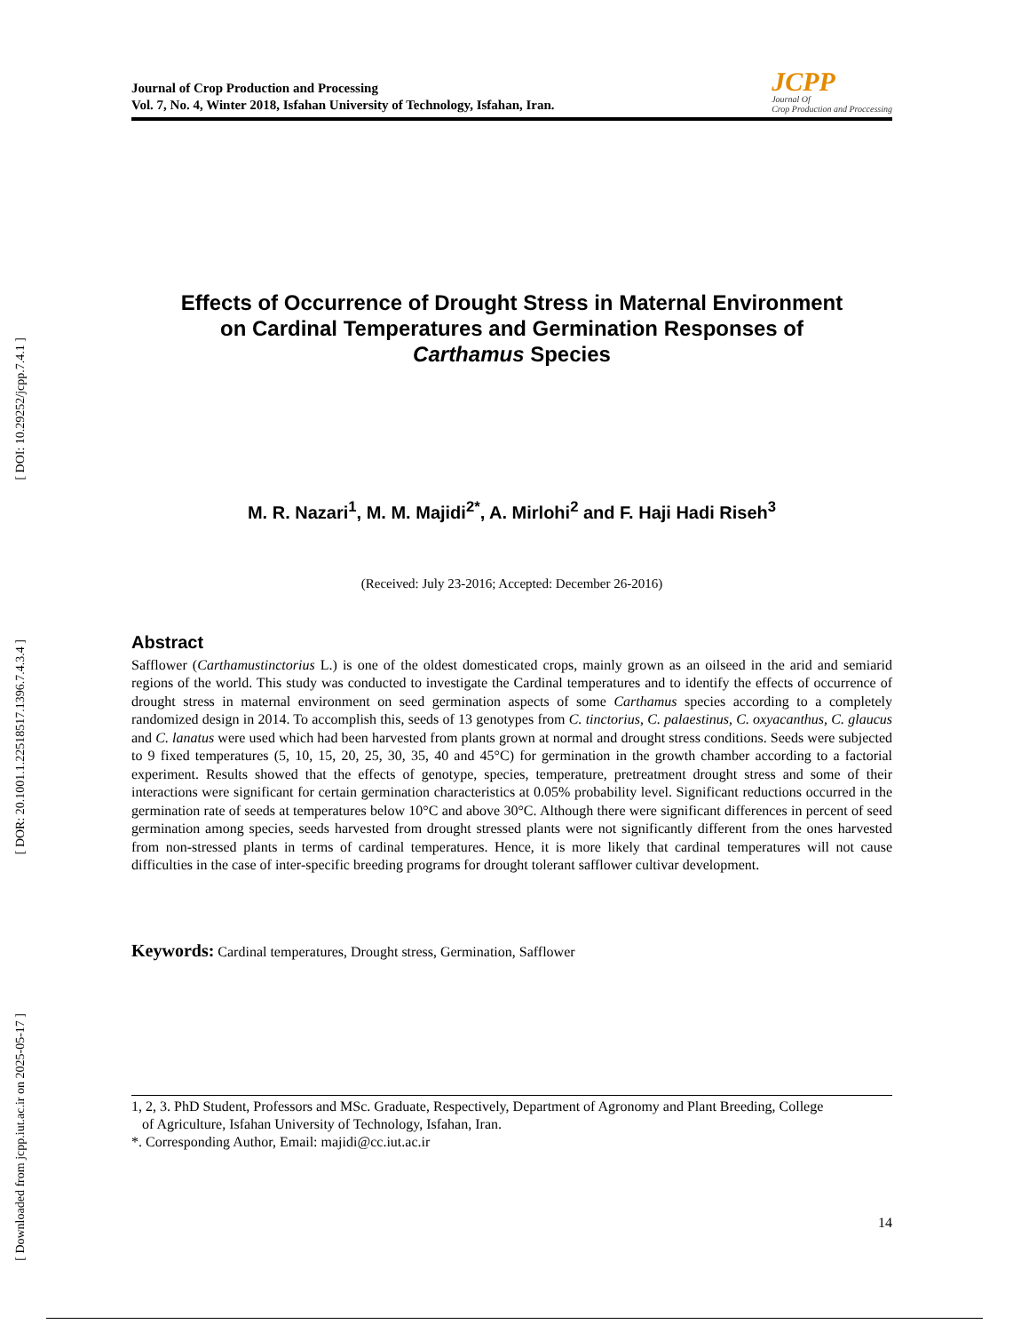[ DOI: 10.29252/jcpp.7.4.1 ]
[ DOR: 20.1001.1.22518517.1396.7.4.3.4 ]
[ Downloaded from jcpp.iut.ac.ir on 2025-05-17 ]
Journal of Crop Production and Processing
Vol. 7, No. 4, Winter 2018, Isfahan University of Technology, Isfahan, Iran.
JCPP
Journal Of
Crop Production and Proccessing
Effects of Occurrence of Drought Stress in Maternal Environment
on Cardinal Temperatures and Germination Responses of
Carthamus Species
M. R. Nazari<sup>1</sup>, M. M. Majidi<sup>2*</sup>, A. Mirlohi<sup>2</sup> and F. Haji Hadi Riseh<sup>3</sup>
(Received: July 23-2016; Accepted: December 26-2016)
Abstract
Safflower (Carthamustinctorius L.) is one of the oldest domesticated crops, mainly grown as an oilseed in the arid and semiarid regions of the world. This study was conducted to investigate the Cardinal temperatures and to identify the effects of occurrence of drought stress in maternal environment on seed germination aspects of some Carthamus species according to a completely randomized design in 2014. To accomplish this, seeds of 13 genotypes from C. tinctorius, C. palaestinus, C. oxyacanthus, C. glaucus and C. lanatus were used which had been harvested from plants grown at normal and drought stress conditions. Seeds were subjected to 9 fixed temperatures (5, 10, 15, 20, 25, 30, 35, 40 and 45°C) for germination in the growth chamber according to a factorial experiment. Results showed that the effects of genotype, species, temperature, pretreatment drought stress and some of their interactions were significant for certain germination characteristics at 0.05% probability level. Significant reductions occurred in the germination rate of seeds at temperatures below 10°C and above 30°C. Although there were significant differences in percent of seed germination among species, seeds harvested from drought stressed plants were not significantly different from the ones harvested from non-stressed plants in terms of cardinal temperatures. Hence, it is more likely that cardinal temperatures will not cause difficulties in the case of inter-specific breeding programs for drought tolerant safflower cultivar development.
Keywords: Cardinal temperatures, Drought stress, Germination, Safflower
1, 2, 3. PhD Student, Professors and MSc. Graduate, Respectively, Department of Agronomy and Plant Breeding, College
of Agriculture, Isfahan University of Technology, Isfahan, Iran.
*. Corresponding Author, Email: majidi@cc.iut.ac.ir
14